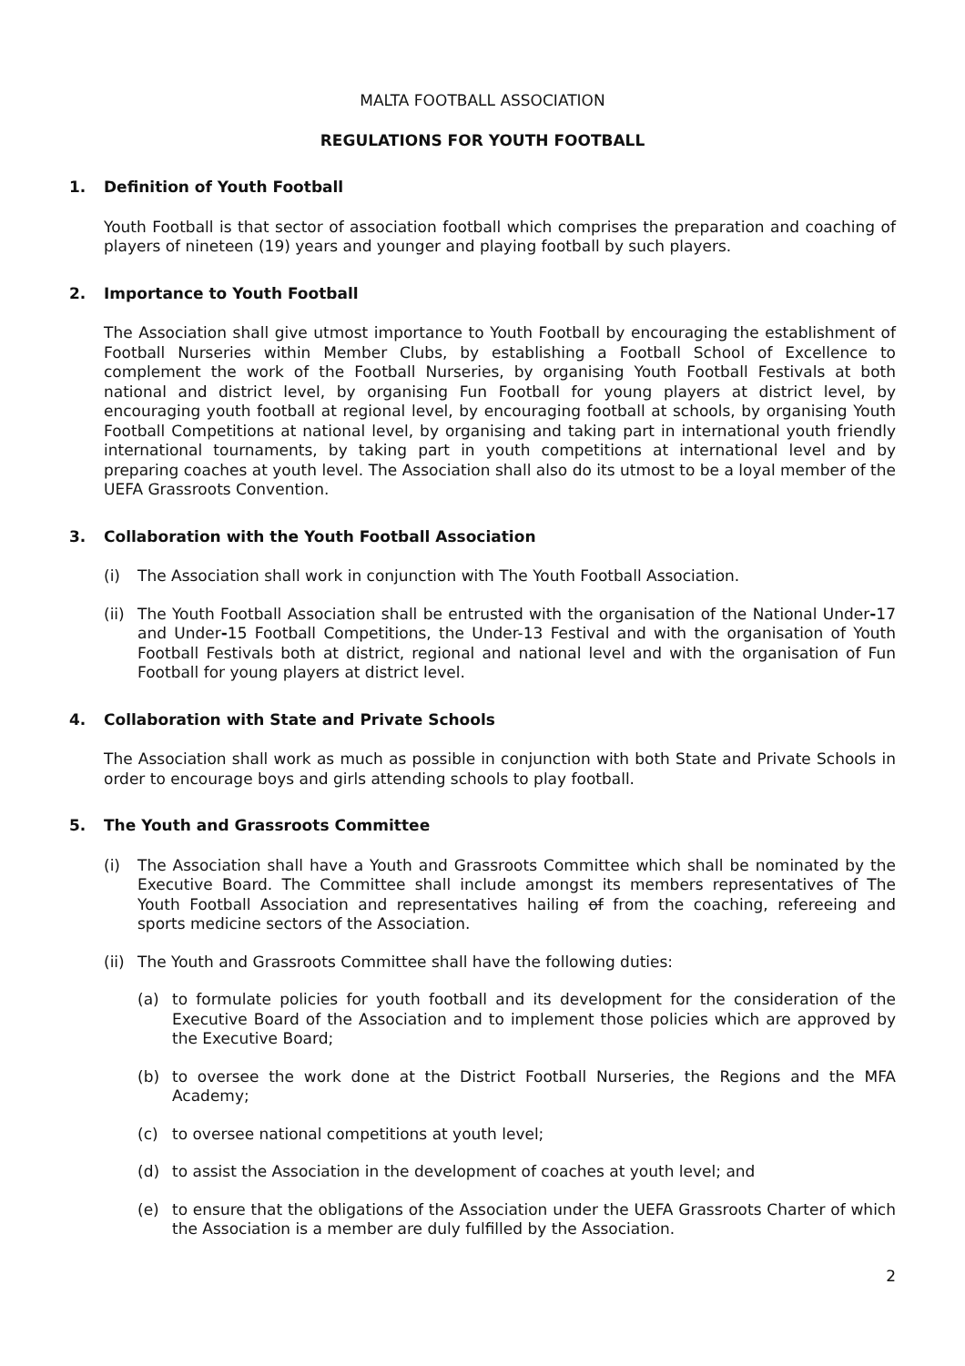MALTA FOOTBALL ASSOCIATION
REGULATIONS FOR YOUTH FOOTBALL
1. Definition of Youth Football
Youth Football is that sector of association football which comprises the preparation and coaching of players of nineteen (19) years and younger and playing football by such players.
2. Importance to Youth Football
The Association shall give utmost importance to Youth Football by encouraging the establishment of Football Nurseries within Member Clubs, by establishing a Football School of Excellence to complement the work of the Football Nurseries, by organising Youth Football Festivals at both national and district level, by organising Fun Football for young players at district level, by encouraging youth football at regional level, by encouraging football at schools, by organising Youth Football Competitions at national level, by organising and taking part in international youth friendly international tournaments, by taking part in youth competitions at international level and by preparing coaches at youth level. The Association shall also do its utmost to be a loyal member of the UEFA Grassroots Convention.
3. Collaboration with the Youth Football Association
(i) The Association shall work in conjunction with The Youth Football Association.
(ii)
The Youth Football Association shall be entrusted with the organisation of the National Under-17 and Under-15 Football Competitions, the Under-13 Festival and with the organisation of Youth Football Festivals both at district, regional and national level and with the organisation of Fun Football for young players at district level.
4. Collaboration with State and Private Schools
The Association shall work as much as possible in conjunction with both State and Private Schools in order to encourage boys and girls attending schools to play football.
5. The Youth and Grassroots Committee
(i) The Association shall have a Youth and Grassroots Committee which shall be nominated by the Executive Board. The Committee shall include amongst its members representatives of The Youth Football Association and representatives hailing of from the coaching, refereeing and sports medicine sectors of the Association.
(ii)
The Youth and Grassroots Committee shall have the following duties:
(a) to formulate policies for youth football and its development for the consideration of the Executive Board of the Association and to implement those policies which are approved by the Executive Board;
(b) to oversee the work done at the District Football Nurseries, the Regions and the MFA Academy;
(c) to oversee national competitions at youth level;
(d) to assist the Association in the development of coaches at youth level; and
(e) to ensure that the obligations of the Association under the UEFA Grassroots Charter of which the Association is a member are duly fulfilled by the Association.
2